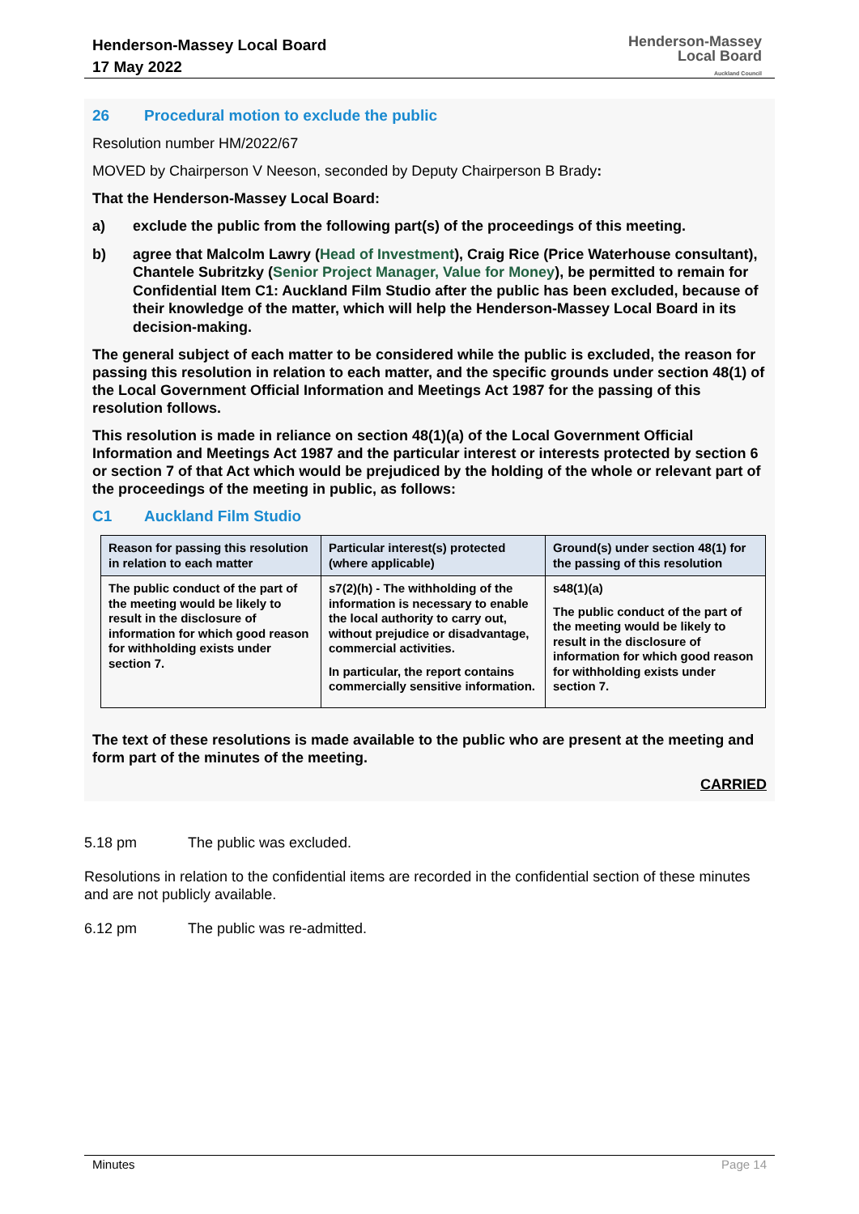Henderson-Massey Local Board
17 May 2022
Henderson-Massey
Local Board
Auckland Council
26 Procedural motion to exclude the public
Resolution number HM/2022/67
MOVED by Chairperson V Neeson, seconded by Deputy Chairperson B Brady:
That the Henderson-Massey Local Board:
a) exclude the public from the following part(s) of the proceedings of this meeting.
b) agree that Malcolm Lawry (Head of Investment), Craig Rice (Price Waterhouse consultant), Chantele Subritzky (Senior Project Manager, Value for Money), be permitted to remain for Confidential Item C1: Auckland Film Studio after the public has been excluded, because of their knowledge of the matter, which will help the Henderson-Massey Local Board in its decision-making.
The general subject of each matter to be considered while the public is excluded, the reason for passing this resolution in relation to each matter, and the specific grounds under section 48(1) of the Local Government Official Information and Meetings Act 1987 for the passing of this resolution follows.
This resolution is made in reliance on section 48(1)(a) of the Local Government Official Information and Meetings Act 1987 and the particular interest or interests protected by section 6 or section 7 of that Act which would be prejudiced by the holding of the whole or relevant part of the proceedings of the meeting in public, as follows:
C1 Auckland Film Studio
| Reason for passing this resolution in relation to each matter | Particular interest(s) protected (where applicable) | Ground(s) under section 48(1) for the passing of this resolution |
| --- | --- | --- |
| The public conduct of the part of the meeting would be likely to result in the disclosure of information for which good reason for withholding exists under section 7. | s7(2)(h) - The withholding of the information is necessary to enable the local authority to carry out, without prejudice or disadvantage, commercial activities. In particular, the report contains commercially sensitive information. | s48(1)(a) The public conduct of the part of the meeting would be likely to result in the disclosure of information for which good reason for withholding exists under section 7. |
The text of these resolutions is made available to the public who are present at the meeting and form part of the minutes of the meeting.
CARRIED
5.18 pm The public was excluded.
Resolutions in relation to the confidential items are recorded in the confidential section of these minutes and are not publicly available.
6.12 pm The public was re-admitted.
Minutes Page 14